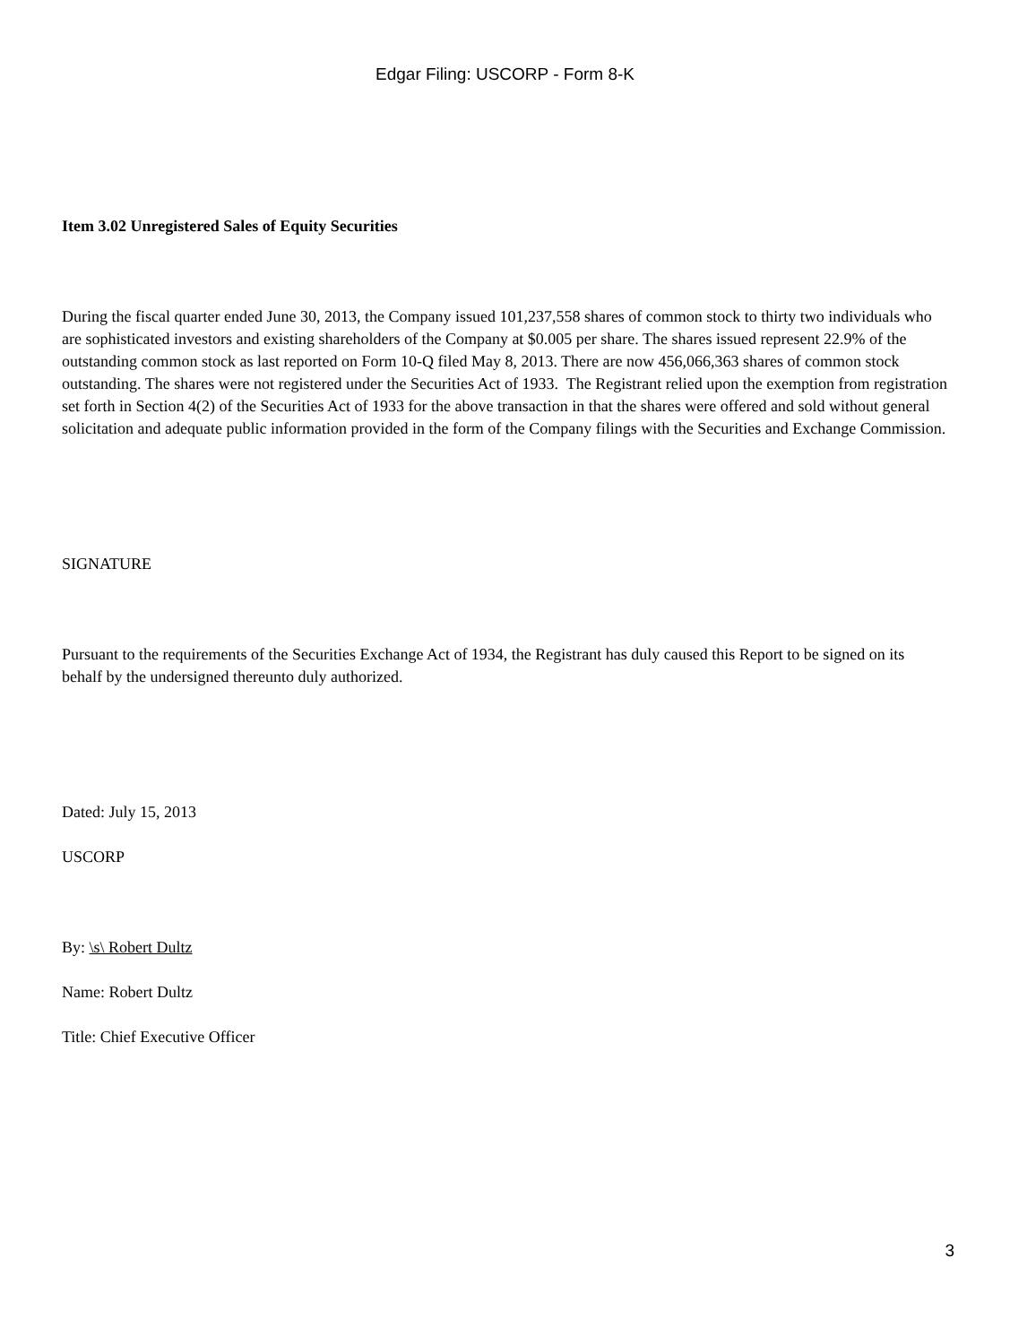Edgar Filing: USCORP - Form 8-K
Item 3.02 Unregistered Sales of Equity Securities
During the fiscal quarter ended June 30, 2013, the Company issued 101,237,558 shares of common stock to thirty two individuals who are sophisticated investors and existing shareholders of the Company at $0.005 per share. The shares issued represent 22.9% of the outstanding common stock as last reported on Form 10-Q filed May 8, 2013. There are now 456,066,363 shares of common stock outstanding. The shares were not registered under the Securities Act of 1933. The Registrant relied upon the exemption from registration set forth in Section 4(2) of the Securities Act of 1933 for the above transaction in that the shares were offered and sold without general solicitation and adequate public information provided in the form of the Company filings with the Securities and Exchange Commission.
SIGNATURE
Pursuant to the requirements of the Securities Exchange Act of 1934, the Registrant has duly caused this Report to be signed on its behalf by the undersigned thereunto duly authorized.
Dated: July 15, 2013
USCORP
By: \s\ Robert Dultz
Name: Robert Dultz
Title: Chief Executive Officer
3